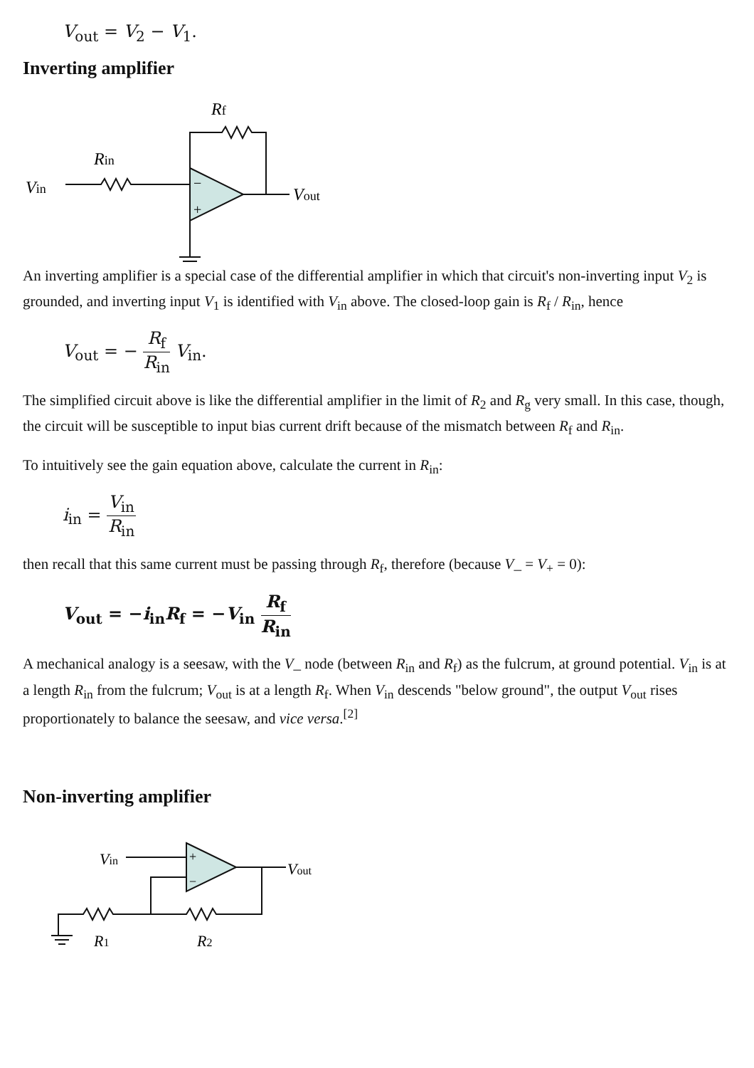V<sub>out</sub> = V<sub>2</sub> − V<sub>1</sub>.
Inverting amplifier
Vin
Rin
Rf
Vout
−
+
An inverting amplifier is a special case of the differential amplifier in which that circuit's non-inverting input V<sub>2</sub> is grounded, and inverting input V<sub>1</sub> is identified with V<sub>in</sub> above. The closed-loop gain is R<sub>f</sub> / R<sub>in</sub>, hence
V<sub>out</sub> = − R<sub>f</sub> R<sub>in</sub> V<sub>in</sub>.
The simplified circuit above is like the differential amplifier in the limit of R<sub>2</sub> and R<sub>g</sub> very small. In this case, though, the circuit will be susceptible to input bias current drift because of the mismatch between R<sub>f</sub> and R<sub>in</sub>.
To intuitively see the gain equation above, calculate the current in R<sub>in</sub>:
i<sub>in</sub> = V<sub>in</sub> R<sub>in</sub>
then recall that this same current must be passing through R<sub>f</sub>, therefore (because V_ = V<sub>+</sub> = 0):
V<sub>out</sub> = −i<sub>in</sub>R<sub>f</sub> = −V<sub>in</sub> R<sub>f</sub> R<sub>in</sub>
A mechanical analogy is a seesaw, with the V_ node (between R<sub>in</sub> and R<sub>f</sub>) as the fulcrum, at ground potential. V<sub>in</sub> is at a length R<sub>in</sub> from the fulcrum; V<sub>out</sub> is at a length R<sub>f</sub>. When V<sub>in</sub> descends "below ground", the output V<sub>out</sub> rises proportionately to balance the seesaw, and vice versa.<sup>[2]</sup>
Non-inverting amplifier
Vin
Vout
R1
R2
+
−